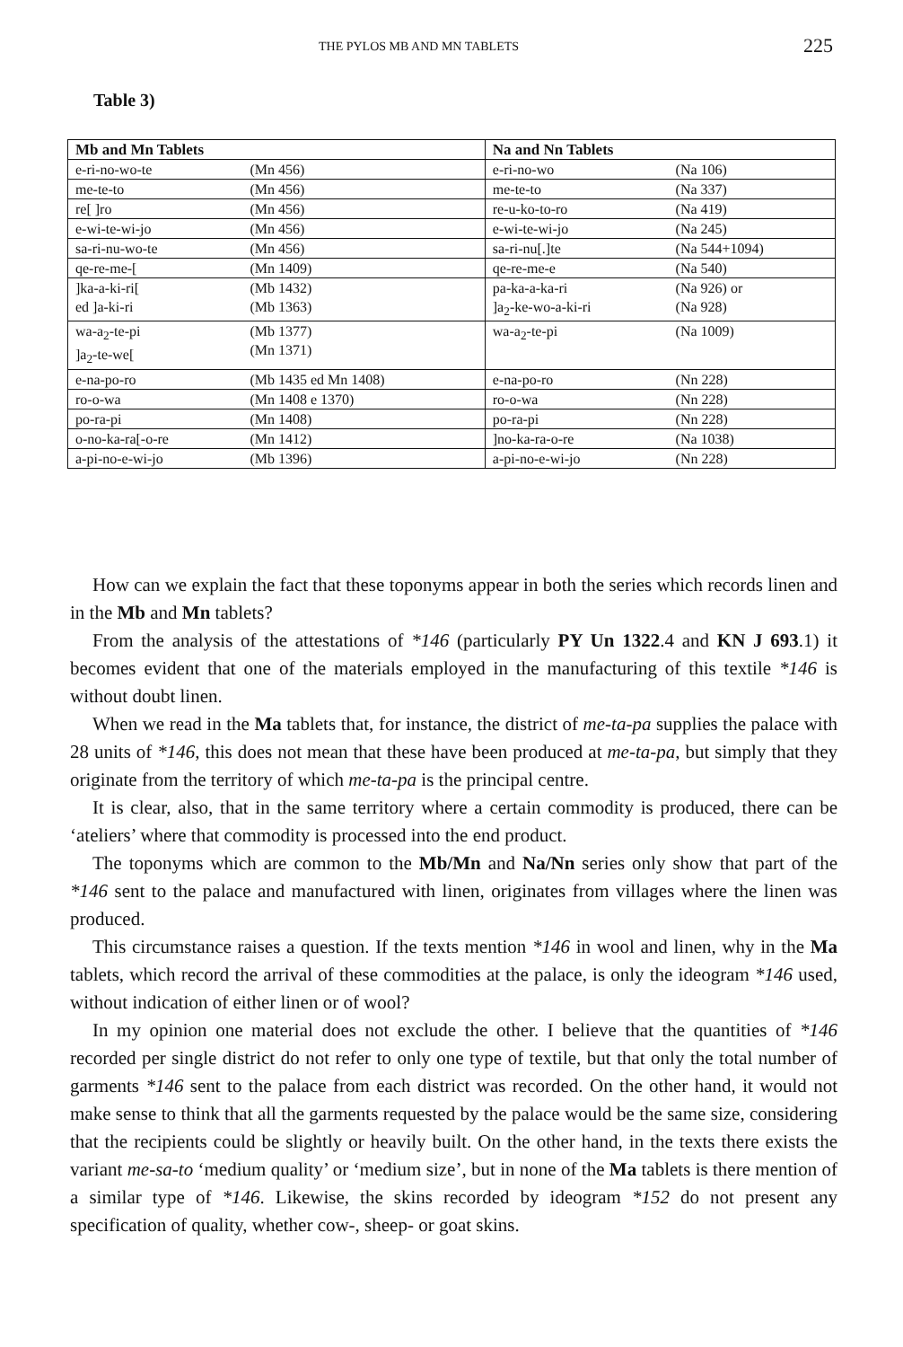THE PYLOS MB AND MN TABLETS 225
Table 3)
| Mb and Mn Tablets | | Na and Nn Tablets | |
| --- | --- | --- | --- |
| e-ri-no-wo-te | (Mn 456) | e-ri-no-wo | (Na 106) |
| me-te-to | (Mn 456) | me-te-to | (Na 337) |
| re[ ]ro | (Mn 456) | re-u-ko-to-ro | (Na 419) |
| e-wi-te-wi-jo | (Mn 456) | e-wi-te-wi-jo | (Na 245) |
| sa-ri-nu-wo-te | (Mn 456) | sa-ri-nu[.]te | (Na 544+1094) |
| qe-re-me-[ | (Mn 1409) | qe-re-me-e | (Na 540) |
| ]ka-a-ki-ri[ ed ]a-ki-ri | (Mb 1432) (Mb 1363) | pa-ka-a-ka-ri ]a<sub>2</sub>-ke-wo-a-ki-ri | (Na 926) or (Na 928) |
| wa-a<sub>2</sub>-te-pi ]a<sub>2</sub>-te-we[ | (Mb 1377) (Mn 1371) | wa-a<sub>2</sub>-te-pi | (Na 1009) |
| e-na-po-ro | (Mb 1435 ed Mn 1408) | e-na-po-ro | (Nn 228) |
| ro-o-wa | (Mn 1408 e 1370) | ro-o-wa | (Nn 228) |
| po-ra-pi | (Mn 1408) | po-ra-pi | (Nn 228) |
| o-no-ka-ra[-o-re | (Mn 1412) | ]no-ka-ra-o-re | (Na 1038) |
| a-pi-no-e-wi-jo | (Mb 1396) | a-pi-no-e-wi-jo | (Nn 228) |
How can we explain the fact that these toponyms appear in both the series which records linen and in the Mb and Mn tablets?
From the analysis of the attestations of *146 (particularly PY Un 1322.4 and KN J 693.1) it becomes evident that one of the materials employed in the manufacturing of this textile *146 is without doubt linen.
When we read in the Ma tablets that, for instance, the district of me-ta-pa supplies the palace with 28 units of *146, this does not mean that these have been produced at me-ta-pa, but simply that they originate from the territory of which me-ta-pa is the principal centre.
It is clear, also, that in the same territory where a certain commodity is produced, there can be ‘ateliers’ where that commodity is processed into the end product.
The toponyms which are common to the Mb/Mn and Na/Nn series only show that part of the *146 sent to the palace and manufactured with linen, originates from villages where the linen was produced.
This circumstance raises a question. If the texts mention *146 in wool and linen, why in the Ma tablets, which record the arrival of these commodities at the palace, is only the ideogram *146 used, without indication of either linen or of wool?
In my opinion one material does not exclude the other. I believe that the quantities of *146 recorded per single district do not refer to only one type of textile, but that only the total number of garments *146 sent to the palace from each district was recorded. On the other hand, it would not make sense to think that all the garments requested by the palace would be the same size, considering that the recipients could be slightly or heavily built. On the other hand, in the texts there exists the variant me-sa-to ‘medium quality’ or ‘medium size’, but in none of the Ma tablets is there mention of a similar type of *146. Likewise, the skins recorded by ideogram *152 do not present any specification of quality, whether cow-, sheep- or goat skins.